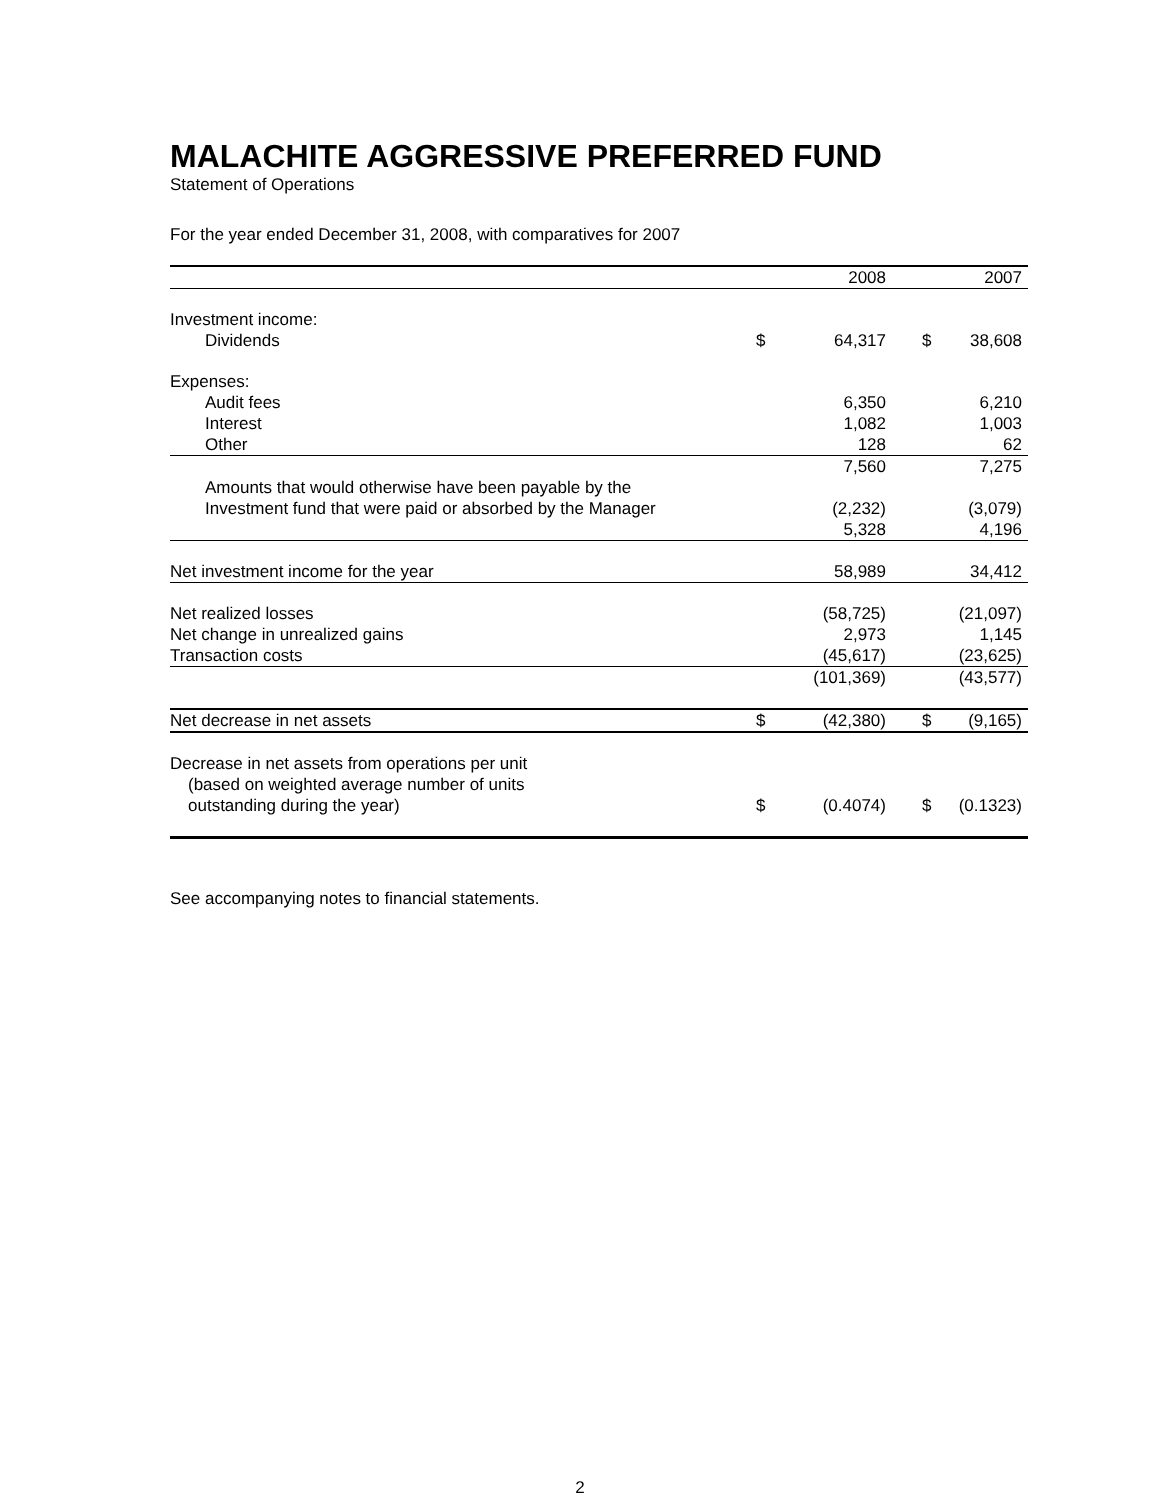MALACHITE AGGRESSIVE PREFERRED FUND
Statement of Operations
For the year ended December 31, 2008, with comparatives for 2007
| | | 2008 | | 2007 |
| --- | --- | --- | --- | --- |
| Investment income: | | | | |
| Dividends | $ | 64,317 | $ | 38,608 |
| Expenses: | | | | |
| Audit fees | | 6,350 | | 6,210 |
| Interest | | 1,082 | | 1,003 |
| Other | | 128 | | 62 |
| | | 7,560 | | 7,275 |
| Amounts that would otherwise have been payable by the Investment fund that were paid or absorbed by the Manager | | (2,232) | | (3,079) |
| | | 5,328 | | 4,196 |
| Net investment income for the year | | 58,989 | | 34,412 |
| Net realized losses | | (58,725) | | (21,097) |
| Net change in unrealized gains | | 2,973 | | 1,145 |
| Transaction costs | | (45,617) | | (23,625) |
| | | (101,369) | | (43,577) |
| Net decrease in net assets | $ | (42,380) | $ | (9,165) |
| Decrease in net assets from operations per unit (based on weighted average number of units outstanding during the year) | $ | (0.4074) | $ | (0.1323) |
See accompanying notes to financial statements.
2